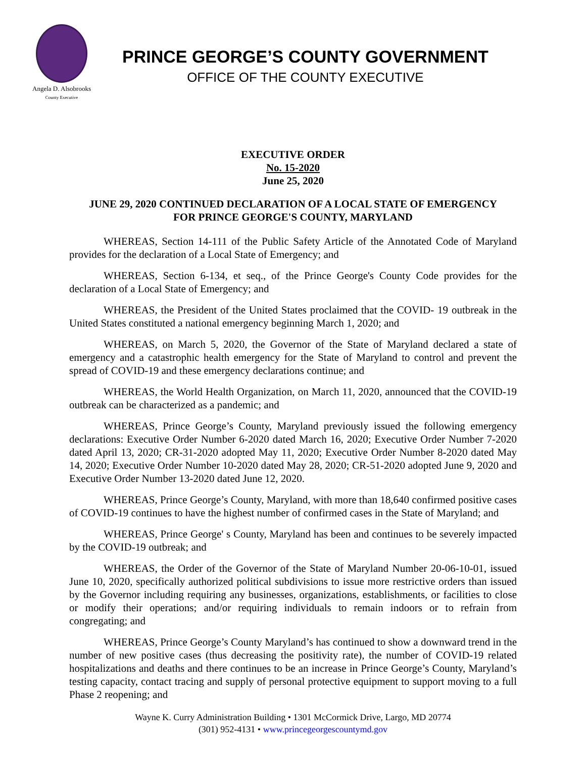Angela D. Alsobrooks
County Executive
PRINCE GEORGE’S COUNTY GOVERNMENT
OFFICE OF THE COUNTY EXECUTIVE
EXECUTIVE ORDER
No. 15-2020
June 25, 2020
JUNE 29, 2020 CONTINUED DECLARATION OF A LOCAL STATE OF EMERGENCY
FOR PRINCE GEORGE'S COUNTY, MARYLAND
WHEREAS, Section 14-111 of the Public Safety Article of the Annotated Code of Maryland provides for the declaration of a Local State of Emergency; and
WHEREAS, Section 6-134, et seq., of the Prince George's County Code provides for the declaration of a Local State of Emergency; and
WHEREAS, the President of the United States proclaimed that the COVID- 19 outbreak in the United States constituted a national emergency beginning March 1, 2020; and
WHEREAS, on March 5, 2020, the Governor of the State of Maryland declared a state of emergency and a catastrophic health emergency for the State of Maryland to control and prevent the spread of COVID-19 and these emergency declarations continue; and
WHEREAS, the World Health Organization, on March 11, 2020, announced that the COVID-19 outbreak can be characterized as a pandemic; and
WHEREAS, Prince George’s County, Maryland previously issued the following emergency declarations: Executive Order Number 6-2020 dated March 16, 2020; Executive Order Number 7-2020 dated April 13, 2020; CR-31-2020 adopted May 11, 2020; Executive Order Number 8-2020 dated May 14, 2020; Executive Order Number 10-2020 dated May 28, 2020; CR-51-2020 adopted June 9, 2020 and Executive Order Number 13-2020 dated June 12, 2020.
WHEREAS, Prince George’s County, Maryland, with more than 18,640 confirmed positive cases of COVID-19 continues to have the highest number of confirmed cases in the State of Maryland; and
WHEREAS, Prince George' s County, Maryland has been and continues to be severely impacted by the COVID-19 outbreak; and
WHEREAS, the Order of the Governor of the State of Maryland Number 20-06-10-01, issued June 10, 2020, specifically authorized political subdivisions to issue more restrictive orders than issued by the Governor including requiring any businesses, organizations, establishments, or facilities to close or modify their operations; and/or requiring individuals to remain indoors or to refrain from congregating; and
WHEREAS, Prince George’s County Maryland’s has continued to show a downward trend in the number of new positive cases (thus decreasing the positivity rate), the number of COVID-19 related hospitalizations and deaths and there continues to be an increase in Prince George’s County, Maryland’s testing capacity, contact tracing and supply of personal protective equipment to support moving to a full Phase 2 reopening; and
Wayne K. Curry Administration Building • 1301 McCormick Drive, Largo, MD 20774
(301) 952-4131 • www.princegeorgescountymd.gov